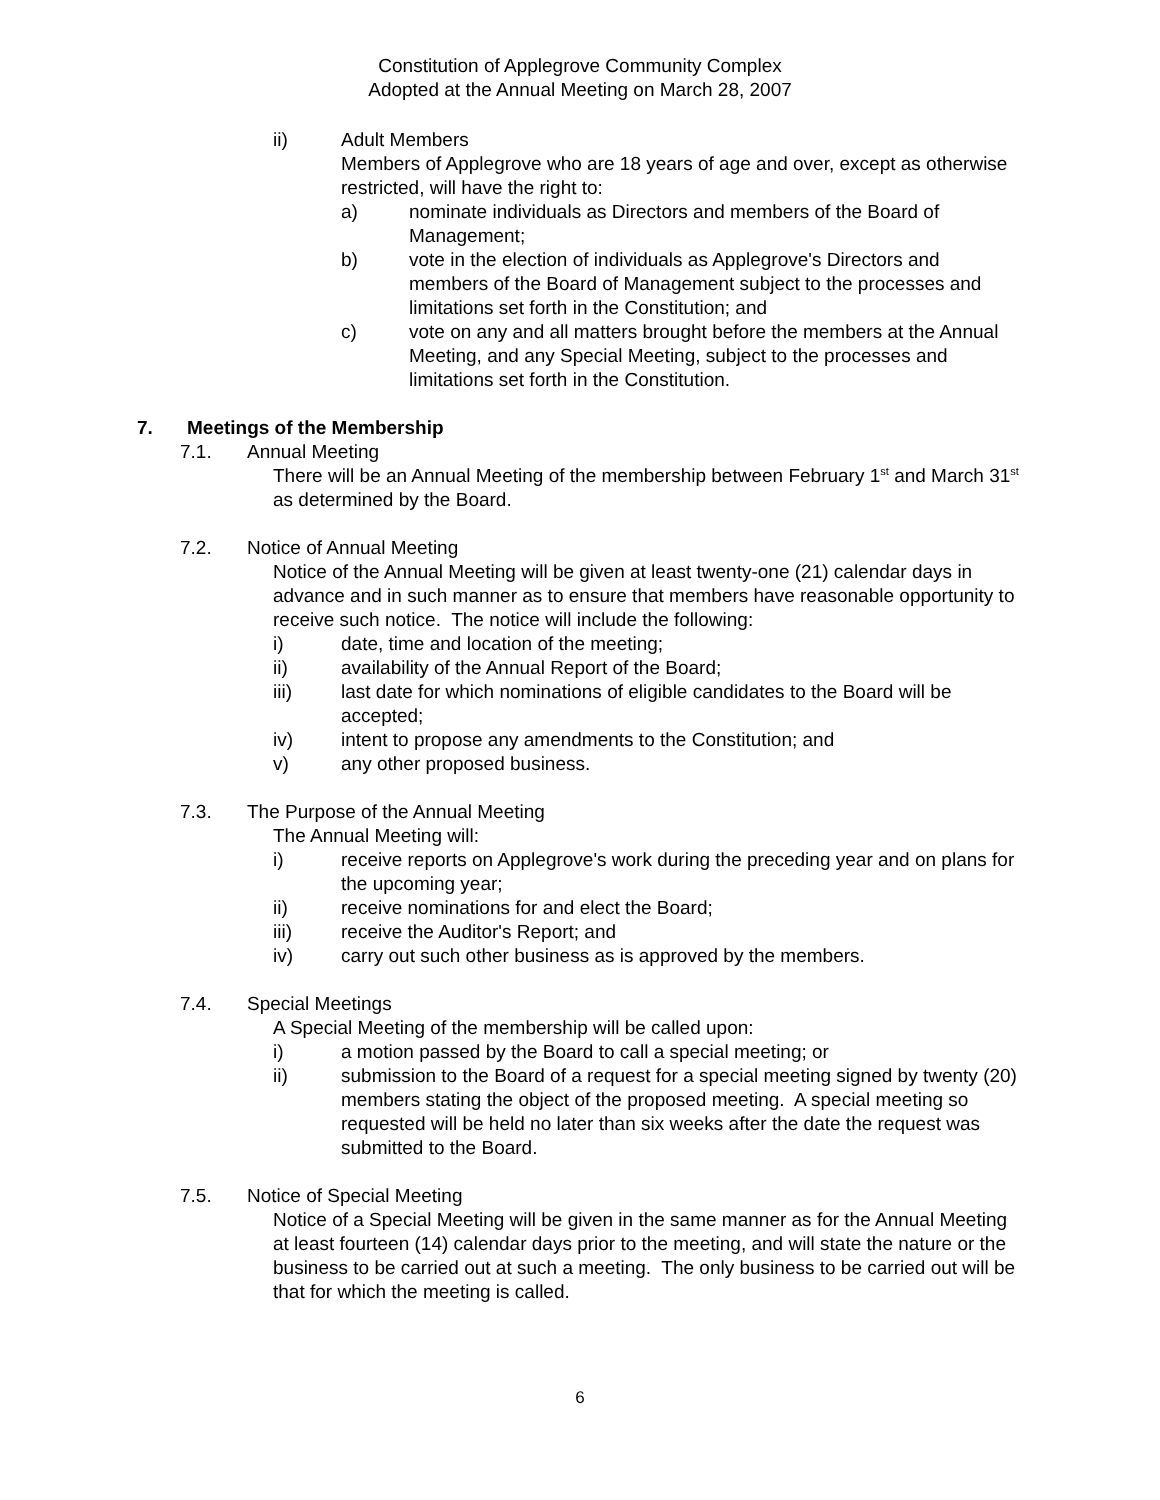Constitution of Applegrove Community Complex
Adopted at the Annual Meeting on March 28, 2007
ii) Adult Members
Members of Applegrove who are 18 years of age and over, except as otherwise restricted, will have the right to:
a) nominate individuals as Directors and members of the Board of Management;
b) vote in the election of individuals as Applegrove's Directors and members of the Board of Management subject to the processes and limitations set forth in the Constitution; and
c) vote on any and all matters brought before the members at the Annual Meeting, and any Special Meeting, subject to the processes and limitations set forth in the Constitution.
7. Meetings of the Membership
7.1. Annual Meeting
There will be an Annual Meeting of the membership between February 1<sup>st</sup> and March 31<sup>st</sup> as determined by the Board.
7.2. Notice of Annual Meeting
Notice of the Annual Meeting will be given at least twenty-one (21) calendar days in advance and in such manner as to ensure that members have reasonable opportunity to receive such notice. The notice will include the following:
i) date, time and location of the meeting;
ii) availability of the Annual Report of the Board;
iii) last date for which nominations of eligible candidates to the Board will be accepted;
iv) intent to propose any amendments to the Constitution; and
v) any other proposed business.
7.3. The Purpose of the Annual Meeting
The Annual Meeting will:
i) receive reports on Applegrove's work during the preceding year and on plans for the upcoming year;
ii) receive nominations for and elect the Board;
iii) receive the Auditor's Report; and
iv) carry out such other business as is approved by the members.
7.4. Special Meetings
A Special Meeting of the membership will be called upon:
i) a motion passed by the Board to call a special meeting; or
ii) submission to the Board of a request for a special meeting signed by twenty (20) members stating the object of the proposed meeting. A special meeting so requested will be held no later than six weeks after the date the request was submitted to the Board.
7.5. Notice of Special Meeting
Notice of a Special Meeting will be given in the same manner as for the Annual Meeting at least fourteen (14) calendar days prior to the meeting, and will state the nature or the business to be carried out at such a meeting. The only business to be carried out will be that for which the meeting is called.
6